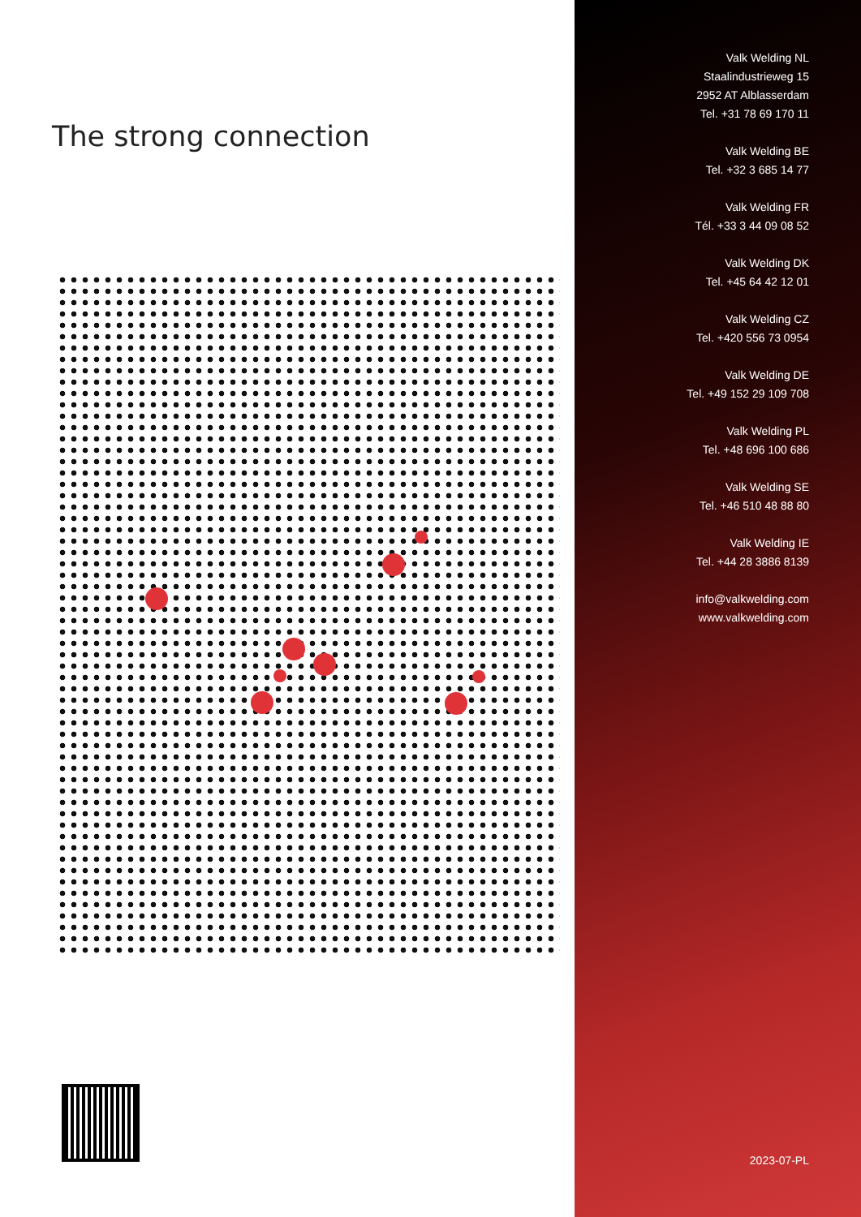The strong connection
Valk Welding NL
Staalindustrieweg 15
2952 AT Alblasserdam
Tel. +31 78 69 170 11
Valk Welding BE
Tel. +32 3 685 14 77
Valk Welding FR
Tél. +33 3 44 09 08 52
Valk Welding DK
Tel. +45 64 42 12 01
Valk Welding CZ
Tel. +420 556 73 0954
Valk Welding DE
Tel. +49 152 29 109 708
Valk Welding PL
Tel. +48 696 100 686
Valk Welding SE
Tel. +46 510 48 88 80
Valk Welding IE
Tel. +44 28 3886 8139
info@valkwelding.com
www.valkwelding.com
2023-07-PL